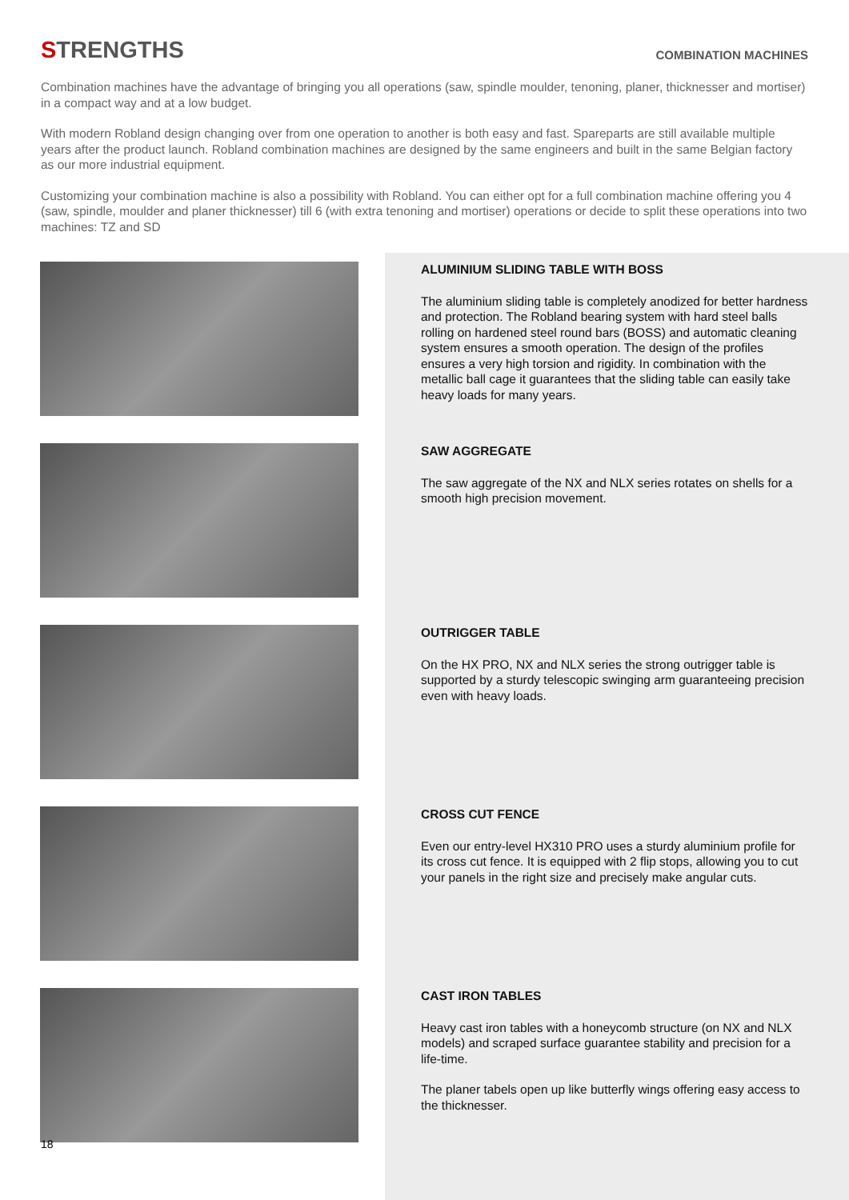STRENGTHS
COMBINATION MACHINES
Combination machines have the advantage of bringing you all operations (saw, spindle moulder, tenoning, planer, thicknesser and mortiser) in a compact way and at a low budget.
With modern Robland design changing over from one operation to another is both easy and fast. Spareparts are still available multiple years after the product launch. Robland combination machines are designed by the same engineers and built in the same Belgian factory as our more industrial equipment.
Customizing your combination machine is also a possibility with Robland. You can either opt for a full combination machine offering you 4 (saw, spindle, moulder and planer thicknesser) till 6 (with extra tenoning and mortiser) operations or decide to split these operations into two machines: TZ and SD
ALUMINIUM SLIDING TABLE WITH BOSS
The aluminium sliding table is completely anodized for better hardness and protection. The Robland bearing system with hard steel balls rolling on hardened steel round bars (BOSS) and automatic cleaning system ensures a smooth operation. The design of the profiles ensures a very high torsion and rigidity. In combination with the metallic ball cage it guarantees that the sliding table can easily take heavy loads for many years.
SAW AGGREGATE
The saw aggregate of the NX and NLX series rotates on shells for a smooth high precision movement.
OUTRIGGER TABLE
On the HX PRO, NX and NLX series the strong outrigger table is supported by a sturdy telescopic swinging arm guaranteeing precision even with heavy loads.
CROSS CUT FENCE
Even our entry-level HX310 PRO uses a sturdy aluminium profile for its cross cut fence. It is equipped with 2 flip stops, allowing you to cut your panels in the right size and precisely make angular cuts.
CAST IRON TABLES
Heavy cast iron tables with a honeycomb structure (on NX and NLX models) and scraped surface guarantee stability and precision for a life-time.
The planer tabels open up like butterfly wings offering easy access to the thicknesser.
18